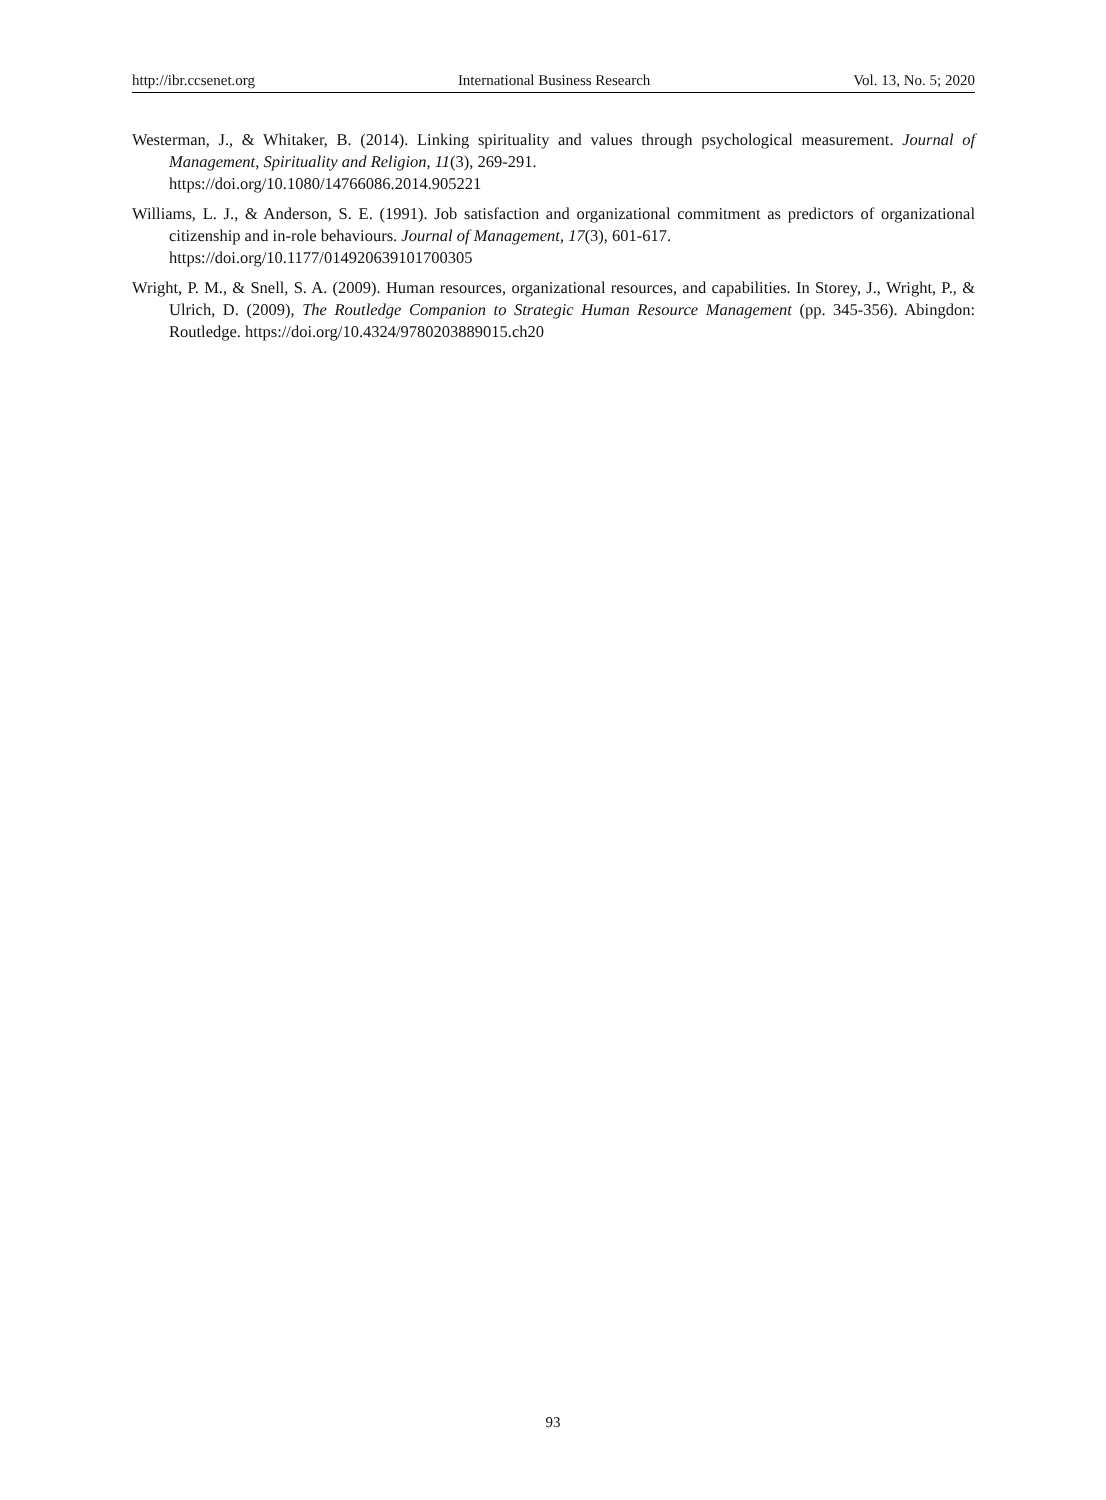http://ibr.ccsenet.org International Business Research Vol. 13, No. 5; 2020
Westerman, J., & Whitaker, B. (2014). Linking spirituality and values through psychological measurement. Journal of Management, Spirituality and Religion, 11(3), 269-291.
https://doi.org/10.1080/14766086.2014.905221
Williams, L. J., & Anderson, S. E. (1991). Job satisfaction and organizational commitment as predictors of organizational citizenship and in-role behaviours. Journal of Management, 17(3), 601-617.
https://doi.org/10.1177/014920639101700305
Wright, P. M., & Snell, S. A. (2009). Human resources, organizational resources, and capabilities. In Storey, J., Wright, P., & Ulrich, D. (2009), The Routledge Companion to Strategic Human Resource Management (pp. 345-356). Abingdon: Routledge. https://doi.org/10.4324/9780203889015.ch20
93